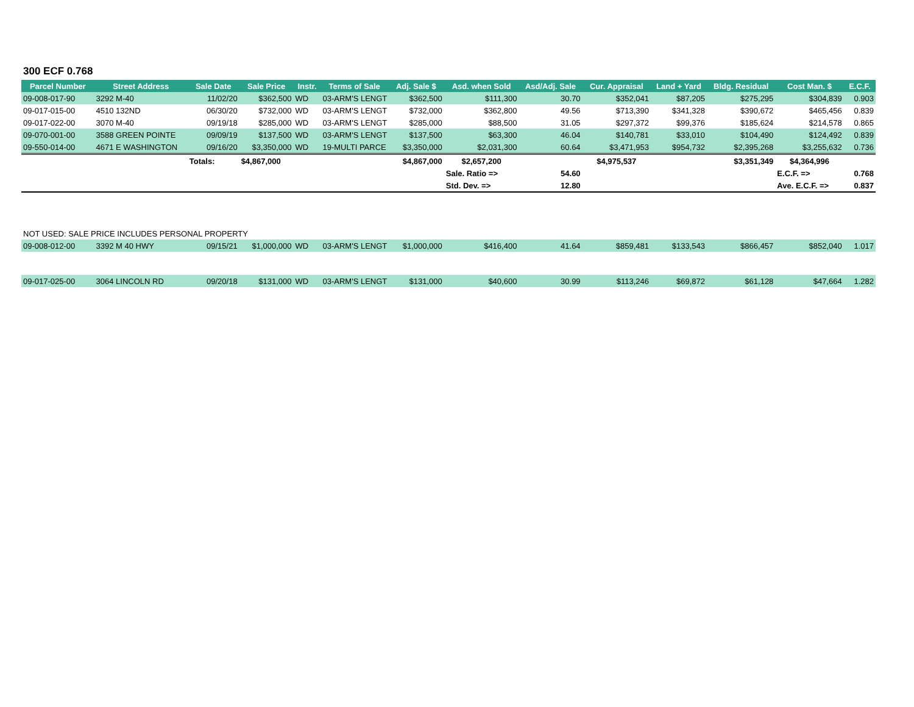300 ECF 0.768
| Parcel Number | Street Address | Sale Date | Sale Price | Instr. | Terms of Sale | Adj. Sale $ | Asd. when Sold | Asd/Adj. Sale | Cur. Appraisal | Land + Yard | Bldg. Residual | Cost Man. $ | E.C.F. |
| --- | --- | --- | --- | --- | --- | --- | --- | --- | --- | --- | --- | --- | --- |
| 09-008-017-90 | 3292 M-40 | 11/02/20 | $362,500 | WD | 03-ARM'S LENGT | $362,500 | $111,300 | 30.70 | $352,041 | $87,205 | $275,295 | $304,839 | 0.903 |
| 09-017-015-00 | 4510 132ND | 06/30/20 | $732,000 | WD | 03-ARM'S LENGT | $732,000 | $362,800 | 49.56 | $713,390 | $341,328 | $390,672 | $465,456 | 0.839 |
| 09-017-022-00 | 3070 M-40 | 09/19/18 | $285,000 | WD | 03-ARM'S LENGT | $285,000 | $88,500 | 31.05 | $297,372 | $99,376 | $185,624 | $214,578 | 0.865 |
| 09-070-001-00 | 3588 GREEN POINTE | 09/09/19 | $137,500 | WD | 03-ARM'S LENGT | $137,500 | $63,300 | 46.04 | $140,781 | $33,010 | $104,490 | $124,492 | 0.839 |
| 09-550-014-00 | 4671 E WASHINGTON | 09/16/20 | $3,350,000 | WD | 19-MULTI PARCE | $3,350,000 | $2,031,300 | 60.64 | $3,471,953 | $954,732 | $2,395,268 | $3,255,632 | 0.736 |
| | | Totals: | $4,867,000 | | | $4,867,000 | $2,657,200 | | $4,975,537 | | $3,351,349 | $4,364,996 | |
| | | | | | | | Sale. Ratio => | 54.60 | | | | E.C.F. => | 0.768 |
| | | | | | | | Std. Dev. => | 12.80 | | | | Ave. E.C.F. => | 0.837 |
NOT USED: SALE PRICE INCLUDES PERSONAL PROPERTY
| 09-008-012-00 | 3392 M 40 HWY | 09/15/21 | $1,000,000 | WD | 03-ARM'S LENGT | $1,000,000 | $416,400 | 41.64 | $859,481 | $133,543 | $866,457 | $852,040 | 1.017 |
| 09-017-025-00 | 3064 LINCOLN RD | 09/20/18 | $131,000 | WD | 03-ARM'S LENGT | $131,000 | $40,600 | 30.99 | $113,246 | $69,872 | $61,128 | $47,664 | 1.282 |